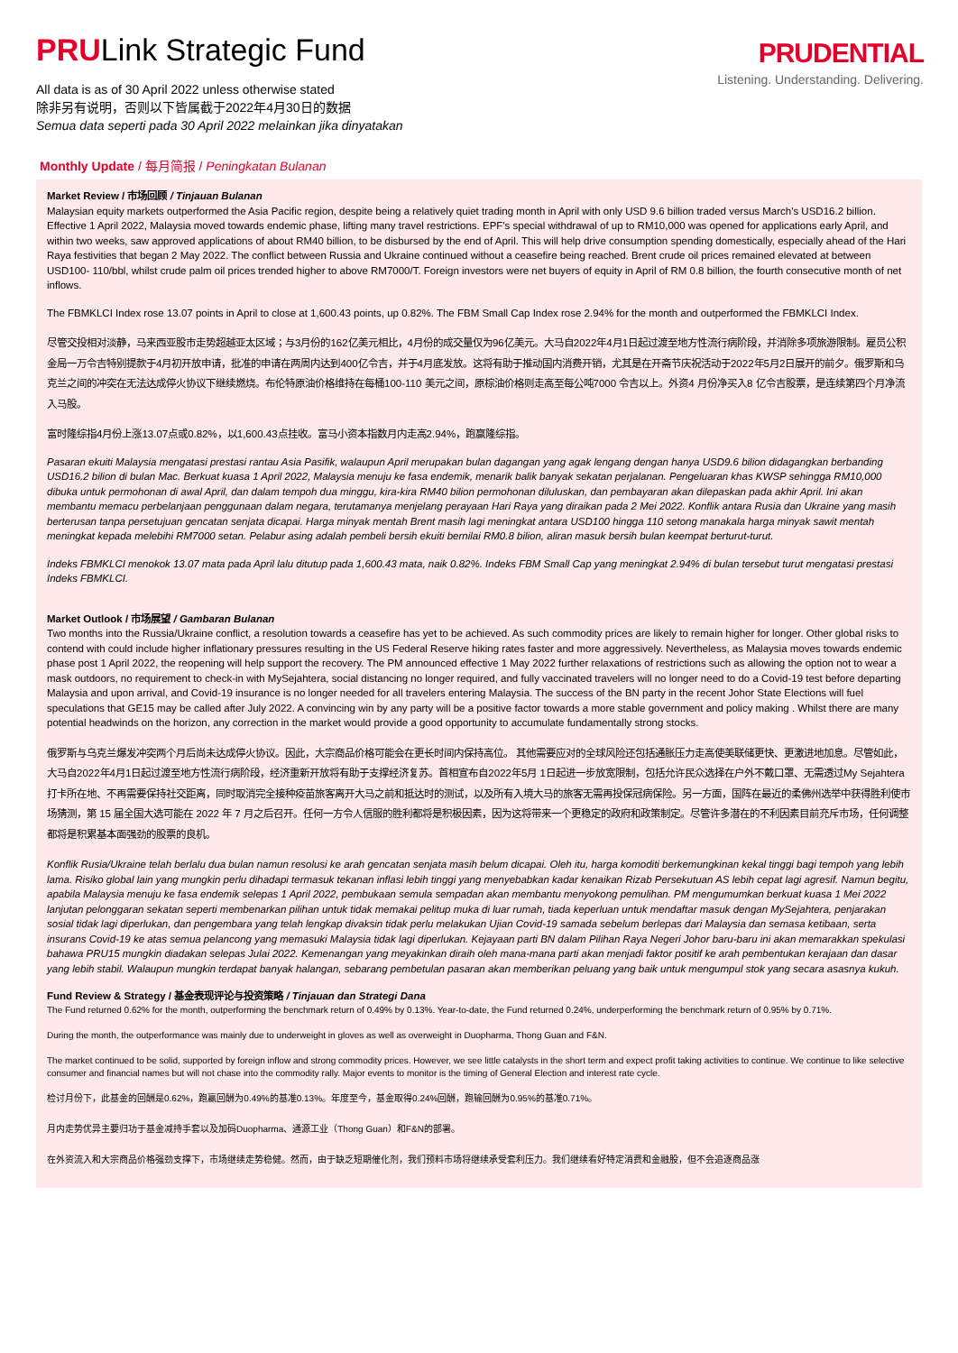PRULink Strategic Fund
All data is as of 30 April 2022 unless otherwise stated
除非另有说明，否则以下皆属截于2022年4月30日的数据
Semua data seperti pada 30 April 2022 melainkan jika dinyatakan
PRUDENTIAL
Listening. Understanding. Delivering.
Monthly Update / 每月简报 / Peningkatan Bulanan
Market Review / 市场回顾 / Tinjauan Bulanan
Malaysian equity markets outperformed the Asia Pacific region, despite being a relatively quiet trading month in April with only USD 9.6 billion traded versus March's USD16.2 billion. Effective 1 April 2022, Malaysia moved towards endemic phase, lifting many travel restrictions. EPF's special withdrawal of up to RM10,000 was opened for applications early April, and within two weeks, saw approved applications of about RM40 billion, to be disbursed by the end of April. This will help drive consumption spending domestically, especially ahead of the Hari Raya festivities that began 2 May 2022. The conflict between Russia and Ukraine continued without a ceasefire being reached. Brent crude oil prices remained elevated at between USD100- 110/bbl, whilst crude palm oil prices trended higher to above RM7000/T. Foreign investors were net buyers of equity in April of RM 0.8 billion, the fourth consecutive month of net inflows.
The FBMKLCI Index rose 13.07 points in April to close at 1,600.43 points, up 0.82%. The FBM Small Cap Index rose 2.94% for the month and outperformed the FBMKLCI Index.
尽管交投相对淡静，马来西亚股市走势超越亚太区域；与3月份的162亿美元相比，4月份的成交量仅为96亿美元。大马自2022年4月1日起过渡至地方性流行病阶段，并消除多项旅游限制。雇员公积金局一万令吉特别提款于4月初开放申请，批准的申请在两周内达到400亿令吉，并于4月底发放。这将有助于推动国内消费开销，尤其是在开斋节庆祝活动于2022年5月2日展开的前夕。俄罗斯和乌克兰之间的冲突在无法达成停火协议下继续燃烧。布伦特原油价格维持在每桶100-110 美元之间，原棕油价格则走高至每公吨7000 令吉以上。外资4 月份净买入8 亿令吉股票，是连续第四个月净流入马股。
富时隆综指4月份上涨13.07点或0.82%，以1,600.43点挂收。富马小资本指数月内走高2.94%，跑赢隆综指。
Pasaran ekuiti Malaysia mengatasi prestasi rantau Asia Pasifik, walaupun April merupakan bulan dagangan yang agak lengang dengan hanya USD9.6 bilion didagangkan berbanding USD16.2 bilion di bulan Mac. Berkuat kuasa 1 April 2022, Malaysia menuju ke fasa endemik, menarik balik banyak sekatan perjalanan. Pengeluaran khas KWSP sehingga RM10,000 dibuka untuk permohonan di awal April, dan dalam tempoh dua minggu, kira-kira RM40 bilion permohonan diluluskan, dan pembayaran akan dilepaskan pada akhir April. Ini akan membantu memacu perbelanjaan penggunaan dalam negara, terutamanya menjelang perayaan Hari Raya yang diraikan pada 2 Mei 2022. Konflik antara Rusia dan Ukraine yang masih berterusan tanpa persetujuan gencatan senjata dicapai. Harga minyak mentah Brent masih lagi meningkat antara USD100 hingga 110 setong manakala harga minyak sawit mentah meningkat kepada melebihi RM7000 setan. Pelabur asing adalah pembeli bersih ekuiti bernilai RM0.8 bilion, aliran masuk bersih bulan keempat berturut-turut.
Indeks FBMKLCI menokok 13.07 mata pada April lalu ditutup pada 1,600.43 mata, naik 0.82%. Indeks FBM Small Cap yang meningkat 2.94% di bulan tersebut turut mengatasi prestasi Indeks FBMKLCI.
Market Outlook / 市场展望 / Gambaran Bulanan
Two months into the Russia/Ukraine conflict, a resolution towards a ceasefire has yet to be achieved. As such commodity prices are likely to remain higher for longer. Other global risks to contend with could include higher inflationary pressures resulting in the US Federal Reserve hiking rates faster and more aggressively. Nevertheless, as Malaysia moves towards endemic phase post 1 April 2022, the reopening will help support the recovery. The PM announced effective 1 May 2022 further relaxations of restrictions such as allowing the option not to wear a mask outdoors, no requirement to check-in with MySejahtera, social distancing no longer required, and fully vaccinated travelers will no longer need to do a Covid-19 test before departing Malaysia and upon arrival, and Covid-19 insurance is no longer needed for all travelers entering Malaysia. The success of the BN party in the recent Johor State Elections will fuel speculations that GE15 may be called after July 2022. A convincing win by any party will be a positive factor towards a more stable government and policy making . Whilst there are many potential headwinds on the horizon, any correction in the market would provide a good opportunity to accumulate fundamentally strong stocks.
俄罗斯与乌克兰爆发冲突两个月后尚未达成停火协议。因此，大宗商品价格可能会在更长时间内保持高位。 其他需要应对的全球风险还包括通胀压力走高使美联储更快、更激进地加息。尽管如此，大马自2022年4月1日起过渡至地方性流行病阶段，经济重新开放将有助于支撑经济复苏。首相宣布自2022年5月 1日起进一步放宽限制，包括允许民众选择在户外不戴口罩、无需透过My Sejahtera打卡所在地、不再需要保持社交距离，同时取消完全接种疫苗旅客离开大马之前和抵达时的测试，以及所有入境大马的旅客无需再投保冠病保险。另一方面，国阵在最近的柔佛州选举中获得胜利使市场猜测，第 15 届全国大选可能在 2022 年 7 月之后召开。任何一方令人信服的胜利都将是积极因素，因为这将带来一个更稳定的政府和政策制定。尽管许多潜在的不利因素目前充斥市场，任何调整都将是积累基本面强劲的股票的良机。
Konflik Rusia/Ukraine telah berlalu dua bulan namun resolusi ke arah gencatan senjata masih belum dicapai. Oleh itu, harga komoditi berkemungkinan kekal tinggi bagi tempoh yang lebih lama. Risiko global lain yang mungkin perlu dihadapi termasuk tekanan inflasi lebih tinggi yang menyebabkan kadar kenaikan Rizab Persekutuan AS lebih cepat lagi agresif. Namun begitu, apabila Malaysia menuju ke fasa endemik selepas 1 April 2022, pembukaan semula sempadan akan membantu menyokong pemulihan. PM mengumumkan berkuat kuasa 1 Mei 2022 lanjutan pelonggaran sekatan seperti membenarkan pilihan untuk tidak memakai pelitup muka di luar rumah, tiada keperluan untuk mendaftar masuk dengan MySejahtera, penjarakan sosial tidak lagi diperlukan, dan pengembara yang telah lengkap divaksin tidak perlu melakukan Ujian Covid-19 samada sebelum berlepas dari Malaysia dan semasa ketibaan, serta insurans Covid-19 ke atas semua pelancong yang memasuki Malaysia tidak lagi diperlukan. Kejayaan parti BN dalam Pilihan Raya Negeri Johor baru-baru ini akan memarakkan spekulasi bahawa PRU15 mungkin diadakan selepas Julai 2022. Kemenangan yang meyakinkan diraih oleh mana-mana parti akan menjadi faktor positif ke arah pembentukan kerajaan dan dasar yang lebih stabil. Walaupun mungkin terdapat banyak halangan, sebarang pembetulan pasaran akan memberikan peluang yang baik untuk mengumpul stok yang secara asasnya kukuh.
Fund Review & Strategy / 基金表现评论与投资策略 / Tinjauan dan Strategi Dana
The Fund returned 0.62% for the month, outperforming the benchmark return of 0.49% by 0.13%. Year-to-date, the Fund returned 0.24%, underperforming the benchmark return of 0.95% by 0.71%.
During the month, the outperformance was mainly due to underweight in gloves as well as overweight in Duopharma, Thong Guan and F&N.
The market continued to be solid, supported by foreign inflow and strong commodity prices. However, we see little catalysts in the short term and expect profit taking activities to continue. We continue to like selective consumer and financial names but will not chase into the commodity rally. Major events to monitor is the timing of General Election and interest rate cycle.
检讨月份下，此基金的回酬是0.62%，跑赢回酬为0.49%的基准0.13%。年度至今，基金取得0.24%回酬，跑输回酬为0.95%的基准0.71%。
月内走势优异主要归功于基金减持手套以及加码Duopharma、通源工业（Thong Guan）和F&N的部署。
在外资流入和大宗商品价格强劲支撑下，市场继续走势稳健。然而，由于缺乏短期催化剂，我们预料市场将继续承受套利压力。我们继续看好特定消费和金融股，但不会追逐商品涨